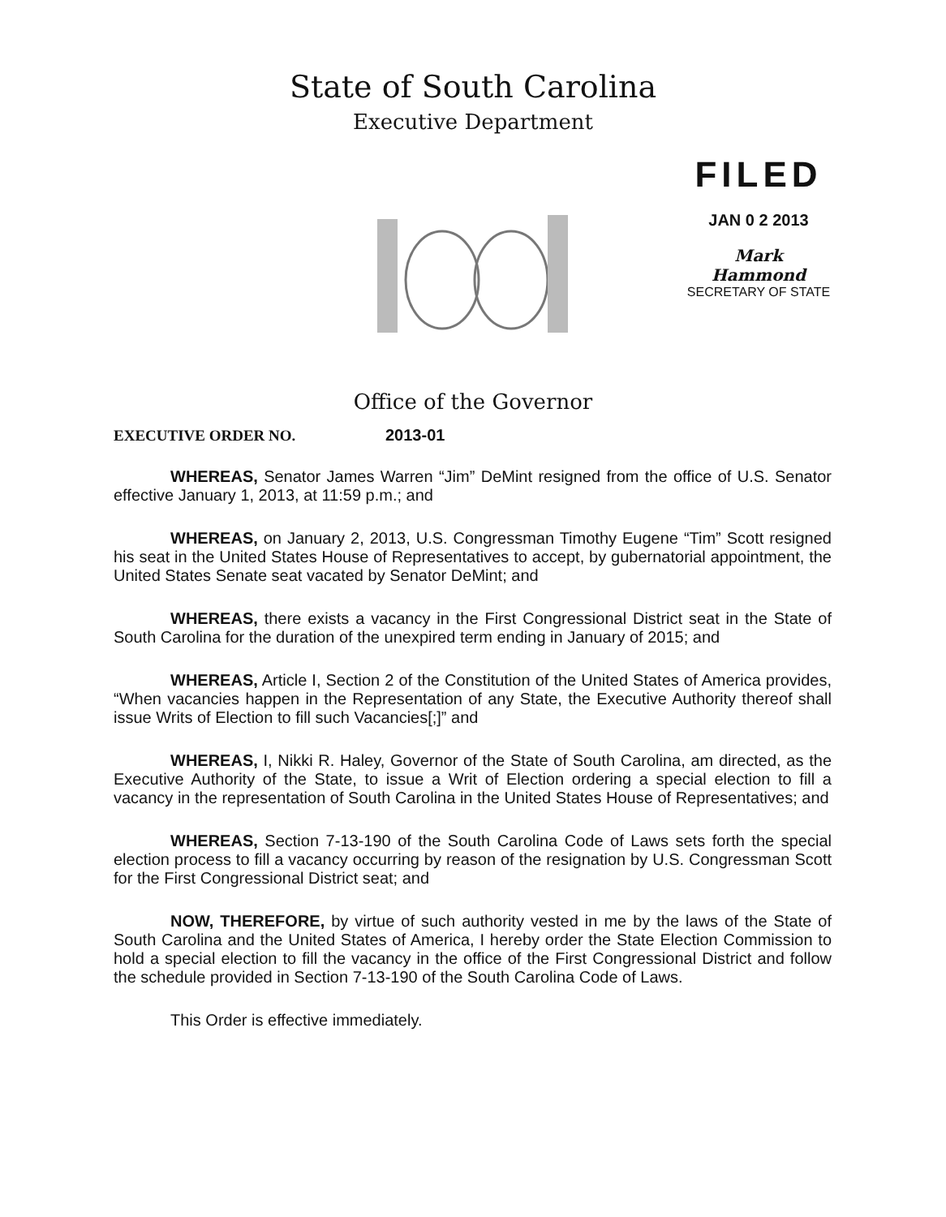State of South Carolina
Executive Department
FILED
JAN 0 2 2013
Mark Hammond
SECRETARY OF STATE
Office of the Governor
EXECUTIVE ORDER NO. 2013-01
WHEREAS, Senator James Warren “Jim” DeMint resigned from the office of U.S. Senator effective January 1, 2013, at 11:59 p.m.; and
WHEREAS, on January 2, 2013, U.S. Congressman Timothy Eugene “Tim” Scott resigned his seat in the United States House of Representatives to accept, by gubernatorial appointment, the United States Senate seat vacated by Senator DeMint; and
WHEREAS, there exists a vacancy in the First Congressional District seat in the State of South Carolina for the duration of the unexpired term ending in January of 2015; and
WHEREAS, Article I, Section 2 of the Constitution of the United States of America provides, “When vacancies happen in the Representation of any State, the Executive Authority thereof shall issue Writs of Election to fill such Vacancies[;]” and
WHEREAS, I, Nikki R. Haley, Governor of the State of South Carolina, am directed, as the Executive Authority of the State, to issue a Writ of Election ordering a special election to fill a vacancy in the representation of South Carolina in the United States House of Representatives; and
WHEREAS, Section 7-13-190 of the South Carolina Code of Laws sets forth the special election process to fill a vacancy occurring by reason of the resignation by U.S. Congressman Scott for the First Congressional District seat; and
NOW, THEREFORE, by virtue of such authority vested in me by the laws of the State of South Carolina and the United States of America, I hereby order the State Election Commission to hold a special election to fill the vacancy in the office of the First Congressional District and follow the schedule provided in Section 7-13-190 of the South Carolina Code of Laws.
This Order is effective immediately.